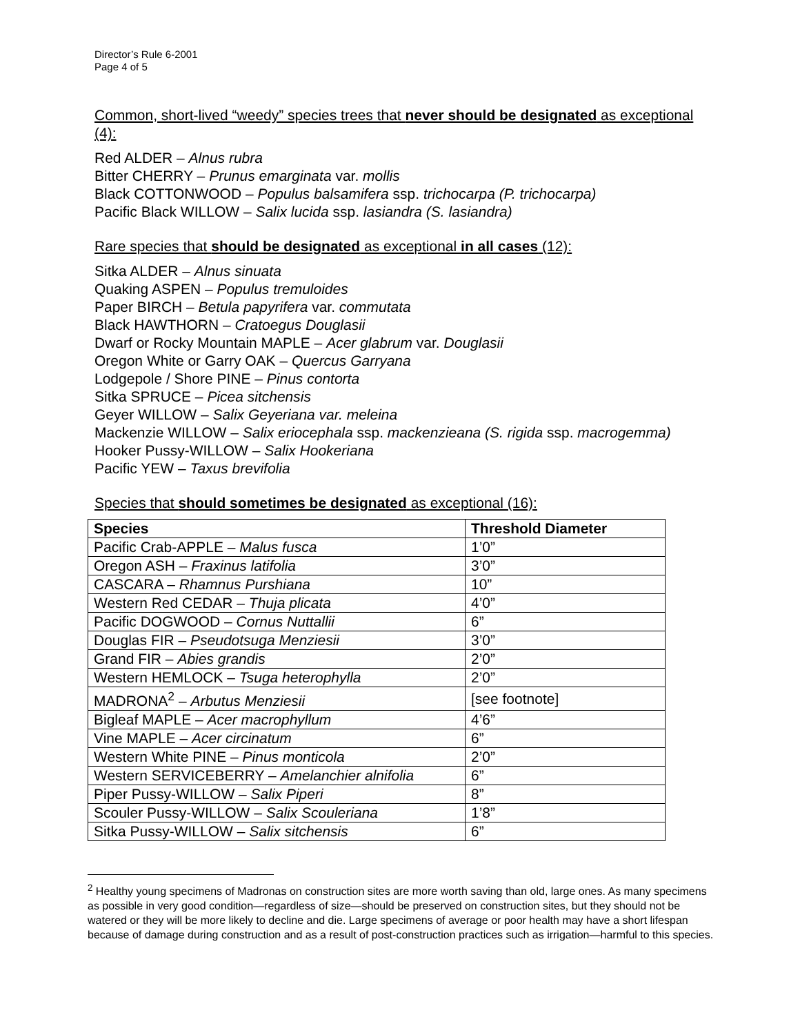Director’s Rule 6-2001
Page 4 of 5
Common, short-lived “weedy” species trees that never should be designated as exceptional (4):
Red ALDER – Alnus rubra
Bitter CHERRY – Prunus emarginata var. mollis
Black COTTONWOOD – Populus balsamifera ssp. trichocarpa (P. trichocarpa)
Pacific Black WILLOW – Salix lucida ssp. lasiandra (S. lasiandra)
Rare species that should be designated as exceptional in all cases (12):
Sitka ALDER – Alnus sinuata
Quaking ASPEN – Populus tremuloides
Paper BIRCH – Betula papyrifera var. commutata
Black HAWTHORN – Cratoegus Douglasii
Dwarf or Rocky Mountain MAPLE – Acer glabrum var. Douglasii
Oregon White or Garry OAK – Quercus Garryana
Lodgepole / Shore PINE – Pinus contorta
Sitka SPRUCE – Picea sitchensis
Geyer WILLOW – Salix Geyeriana var. meleina
Mackenzie WILLOW – Salix eriocephala ssp. mackenzieana (S. rigida ssp. macrogemma)
Hooker Pussy-WILLOW – Salix Hookeriana
Pacific YEW – Taxus brevifolia
Species that should sometimes be designated as exceptional (16):
| Species | Threshold Diameter |
| --- | --- |
| Pacific Crab-APPLE – Malus fusca | 1’0” |
| Oregon ASH – Fraxinus latifolia | 3’0” |
| CASCARA – Rhamnus Purshiana | 10” |
| Western Red CEDAR – Thuja plicata | 4’0” |
| Pacific DOGWOOD – Cornus Nuttallii | 6” |
| Douglas FIR – Pseudotsuga Menziesii | 3’0” |
| Grand FIR – Abies grandis | 2’0” |
| Western HEMLOCK – Tsuga heterophylla | 2’0” |
| MADRONA<sup>2</sup> – Arbutus Menziesii | [see footnote] |
| Bigleaf MAPLE – Acer macrophyllum | 4’6” |
| Vine MAPLE – Acer circinatum | 6” |
| Western White PINE – Pinus monticola | 2’0” |
| Western SERVICEBERRY – Amelanchier alnifolia | 6” |
| Piper Pussy-WILLOW – Salix Piperi | 8” |
| Scouler Pussy-WILLOW – Salix Scouleriana | 1’8” |
| Sitka Pussy-WILLOW – Salix sitchensis | 6” |
<sup>2</sup> Healthy young specimens of Madronas on construction sites are more worth saving than old, large ones. As many specimens as possible in very good condition—regardless of size—should be preserved on construction sites, but they should not be watered or they will be more likely to decline and die. Large specimens of average or poor health may have a short lifespan because of damage during construction and as a result of post-construction practices such as irrigation—harmful to this species.